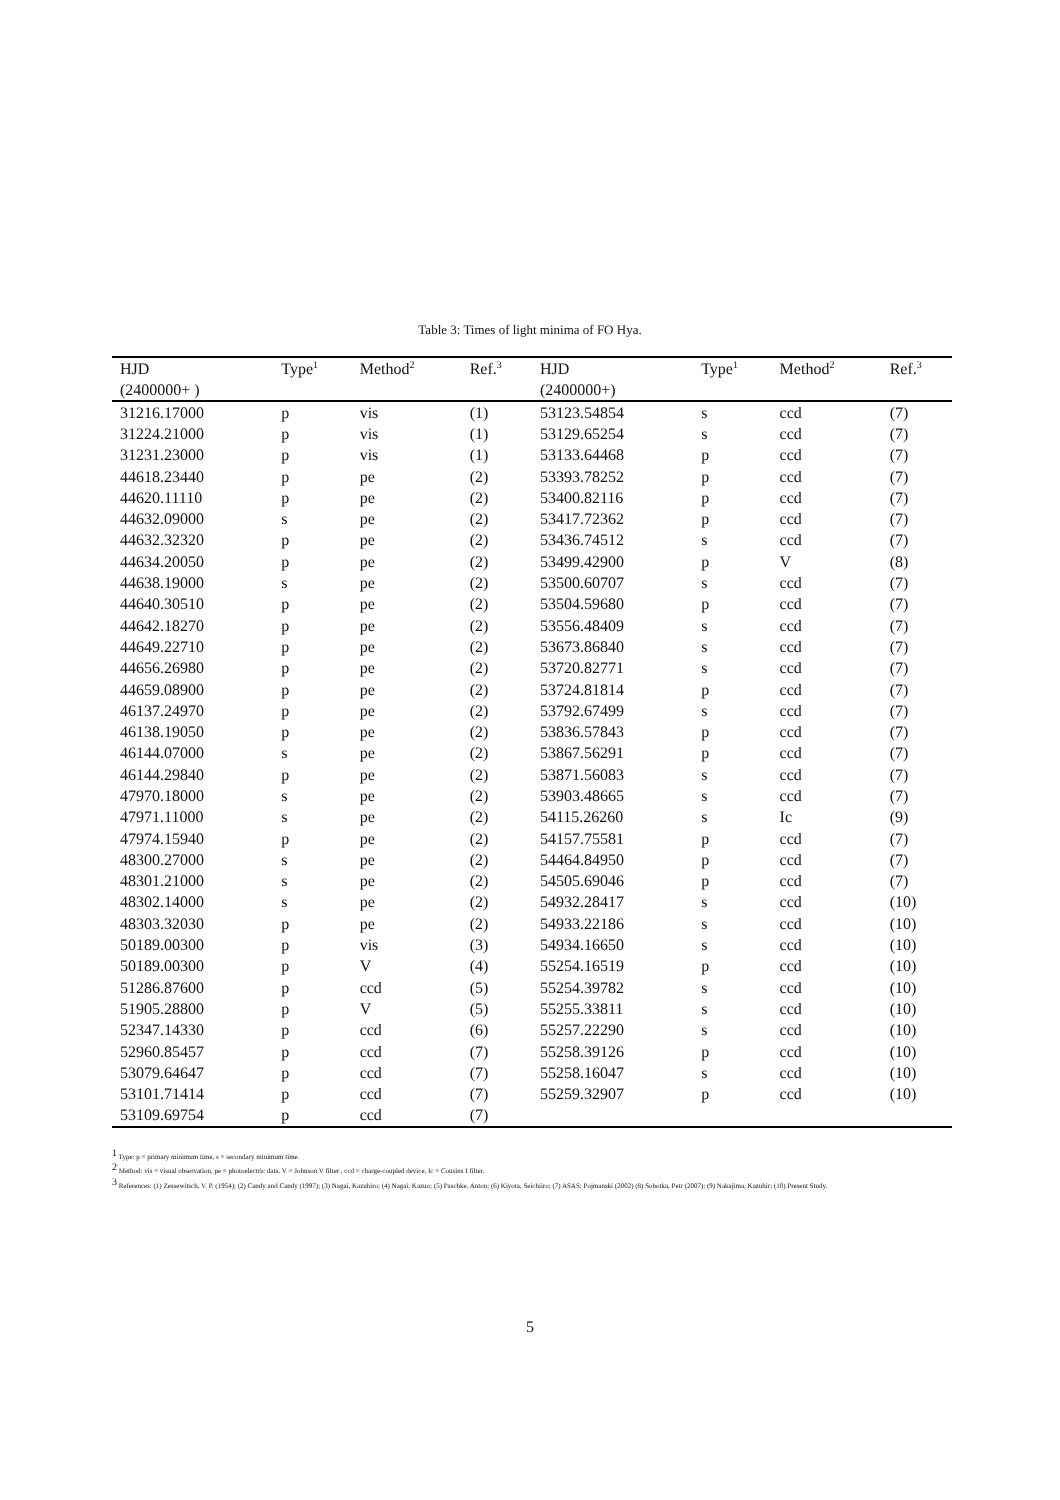Table 3: Times of light minima of FO Hya.
| HJD | Type<sup>1</sup> | Method<sup>2</sup> | Ref.<sup>3</sup> | HJD | Type<sup>1</sup> | Method<sup>2</sup> | Ref.<sup>3</sup> |
| --- | --- | --- | --- | --- | --- | --- | --- |
| (2400000+ ) | | | | (2400000+) | | | |
| 31216.17000 | p | vis | (1) | 53123.54854 | s | ccd | (7) |
| 31224.21000 | p | vis | (1) | 53129.65254 | s | ccd | (7) |
| 31231.23000 | p | vis | (1) | 53133.64468 | p | ccd | (7) |
| 44618.23440 | p | pe | (2) | 53393.78252 | p | ccd | (7) |
| 44620.11110 | p | pe | (2) | 53400.82116 | p | ccd | (7) |
| 44632.09000 | s | pe | (2) | 53417.72362 | p | ccd | (7) |
| 44632.32320 | p | pe | (2) | 53436.74512 | s | ccd | (7) |
| 44634.20050 | p | pe | (2) | 53499.42900 | p | V | (8) |
| 44638.19000 | s | pe | (2) | 53500.60707 | s | ccd | (7) |
| 44640.30510 | p | pe | (2) | 53504.59680 | p | ccd | (7) |
| 44642.18270 | p | pe | (2) | 53556.48409 | s | ccd | (7) |
| 44649.22710 | p | pe | (2) | 53673.86840 | s | ccd | (7) |
| 44656.26980 | p | pe | (2) | 53720.82771 | s | ccd | (7) |
| 44659.08900 | p | pe | (2) | 53724.81814 | p | ccd | (7) |
| 46137.24970 | p | pe | (2) | 53792.67499 | s | ccd | (7) |
| 46138.19050 | p | pe | (2) | 53836.57843 | p | ccd | (7) |
| 46144.07000 | s | pe | (2) | 53867.56291 | p | ccd | (7) |
| 46144.29840 | p | pe | (2) | 53871.56083 | s | ccd | (7) |
| 47970.18000 | s | pe | (2) | 53903.48665 | s | ccd | (7) |
| 47971.11000 | s | pe | (2) | 54115.26260 | s | Ic | (9) |
| 47974.15940 | p | pe | (2) | 54157.75581 | p | ccd | (7) |
| 48300.27000 | s | pe | (2) | 54464.84950 | p | ccd | (7) |
| 48301.21000 | s | pe | (2) | 54505.69046 | p | ccd | (7) |
| 48302.14000 | s | pe | (2) | 54932.28417 | s | ccd | (10) |
| 48303.32030 | p | pe | (2) | 54933.22186 | s | ccd | (10) |
| 50189.00300 | p | vis | (3) | 54934.16650 | s | ccd | (10) |
| 50189.00300 | p | V | (4) | 55254.16519 | p | ccd | (10) |
| 51286.87600 | p | ccd | (5) | 55254.39782 | s | ccd | (10) |
| 51905.28800 | p | V | (5) | 55255.33811 | s | ccd | (10) |
| 52347.14330 | p | ccd | (6) | 55257.22290 | s | ccd | (10) |
| 52960.85457 | p | ccd | (7) | 55258.39126 | p | ccd | (10) |
| 53079.64647 | p | ccd | (7) | 55258.16047 | s | ccd | (10) |
| 53101.71414 | p | ccd | (7) | 55259.32907 | p | ccd | (10) |
| 53109.69754 | p | ccd | (7) | | | | |
<sup>1</sup> Type: p = primary minimum time, s = secondary minimum time.
<sup>2</sup> Method: vis = visual observation, pe = photoelectric data, V = Johnson V filter , ccd = charge-coupled device, Ic = Cousins I filter.
<sup>3</sup> References: (1) Zessewitsch, V. P. (1954); (2) Candy and Candy (1997); (3) Nagai, Kazuhiro; (4) Nagai, Kazuo; (5) Paschke, Anton; (6) Kiyota, Seichiiro; (7) ASAS; Pojmanski (2002) (8) Sobotka, Petr (2007); (9) Nakajima, Kazuhir; (10) Present Study.
5